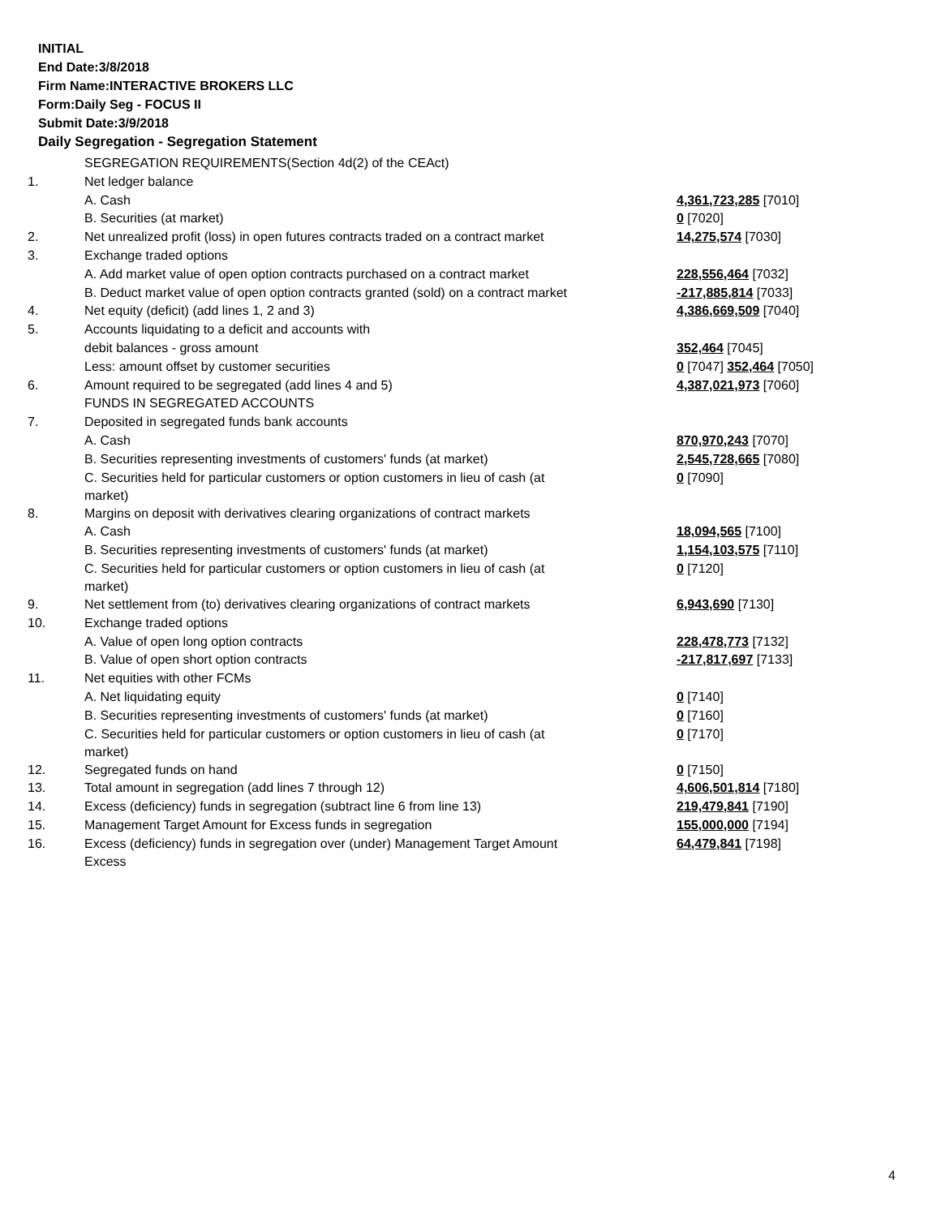INITIAL
End Date:3/8/2018
Firm Name:INTERACTIVE BROKERS LLC
Form:Daily Seg - FOCUS II
Submit Date:3/9/2018
Daily Segregation - Segregation Statement
| | SEGREGATION REQUIREMENTS(Section 4d(2) of the CEAct) | |
| 1. | Net ledger balance | |
| | A. Cash | 4,361,723,285 [7010] |
| | B. Securities (at market) | 0 [7020] |
| 2. | Net unrealized profit (loss) in open futures contracts traded on a contract market | 14,275,574 [7030] |
| 3. | Exchange traded options | |
| | A. Add market value of open option contracts purchased on a contract market | 228,556,464 [7032] |
| | B. Deduct market value of open option contracts granted (sold) on a contract market | -217,885,814 [7033] |
| 4. | Net equity (deficit) (add lines 1, 2 and 3) | 4,386,669,509 [7040] |
| 5. | Accounts liquidating to a deficit and accounts with | |
| | debit balances - gross amount | 352,464 [7045] |
| | Less: amount offset by customer securities | 0 [7047] 352,464 [7050] |
| 6. | Amount required to be segregated (add lines 4 and 5) | 4,387,021,973 [7060] |
| | FUNDS IN SEGREGATED ACCOUNTS | |
| 7. | Deposited in segregated funds bank accounts | |
| | A. Cash | 870,970,243 [7070] |
| | B. Securities representing investments of customers' funds (at market) | 2,545,728,665 [7080] |
| | C. Securities held for particular customers or option customers in lieu of cash (at market) | 0 [7090] |
| 8. | Margins on deposit with derivatives clearing organizations of contract markets | |
| | A. Cash | 18,094,565 [7100] |
| | B. Securities representing investments of customers' funds (at market) | 1,154,103,575 [7110] |
| | C. Securities held for particular customers or option customers in lieu of cash (at market) | 0 [7120] |
| 9. | Net settlement from (to) derivatives clearing organizations of contract markets | 6,943,690 [7130] |
| 10. | Exchange traded options | |
| | A. Value of open long option contracts | 228,478,773 [7132] |
| | B. Value of open short option contracts | -217,817,697 [7133] |
| 11. | Net equities with other FCMs | |
| | A. Net liquidating equity | 0 [7140] |
| | B. Securities representing investments of customers' funds (at market) | 0 [7160] |
| | C. Securities held for particular customers or option customers in lieu of cash (at market) | 0 [7170] |
| 12. | Segregated funds on hand | 0 [7150] |
| 13. | Total amount in segregation (add lines 7 through 12) | 4,606,501,814 [7180] |
| 14. | Excess (deficiency) funds in segregation (subtract line 6 from line 13) | 219,479,841 [7190] |
| 15. | Management Target Amount for Excess funds in segregation | 155,000,000 [7194] |
| 16. | Excess (deficiency) funds in segregation over (under) Management Target Amount Excess | 64,479,841 [7198] |
4